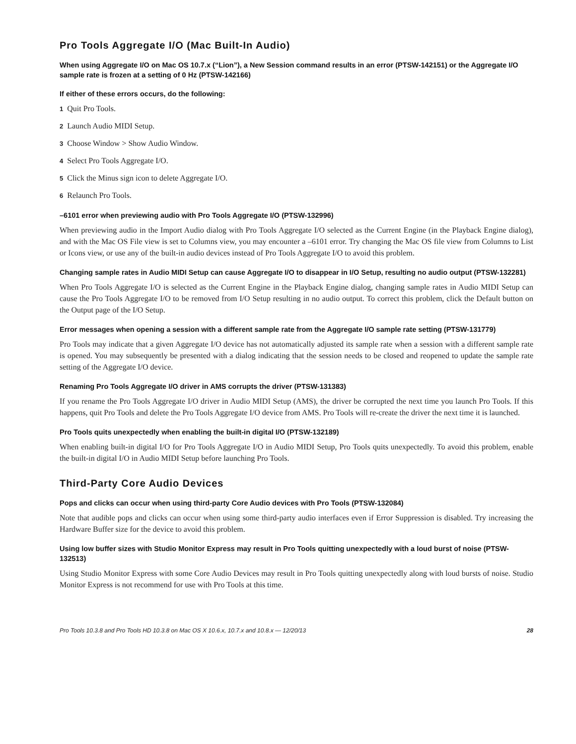Pro Tools Aggregate I/O (Mac Built-In Audio)
When using Aggregate I/O on Mac OS 10.7.x (“Lion”), a New Session command results in an error (PTSW-142151) or the Aggregate I/O sample rate is frozen at a setting of 0 Hz (PTSW-142166)
If either of these errors occurs, do the following:
1 Quit Pro Tools.
2 Launch Audio MIDI Setup.
3 Choose Window > Show Audio Window.
4 Select Pro Tools Aggregate I/O.
5 Click the Minus sign icon to delete Aggregate I/O.
6 Relaunch Pro Tools.
–6101 error when previewing audio with Pro Tools Aggregate I/O (PTSW-132996)
When previewing audio in the Import Audio dialog with Pro Tools Aggregate I/O selected as the Current Engine (in the Playback Engine dialog), and with the Mac OS File view is set to Columns view, you may encounter a –6101 error. Try changing the Mac OS file view from Columns to List or Icons view, or use any of the built-in audio devices instead of Pro Tools Aggregate I/O to avoid this problem.
Changing sample rates in Audio MIDI Setup can cause Aggregate I/O to disappear in I/O Setup, resulting no audio output (PTSW-132281)
When Pro Tools Aggregate I/O is selected as the Current Engine in the Playback Engine dialog, changing sample rates in Audio MIDI Setup can cause the Pro Tools Aggregate I/O to be removed from I/O Setup resulting in no audio output. To correct this problem, click the Default button on the Output page of the I/O Setup.
Error messages when opening a session with a different sample rate from the Aggregate I/O sample rate setting (PTSW-131779)
Pro Tools may indicate that a given Aggregate I/O device has not automatically adjusted its sample rate when a session with a different sample rate is opened. You may subsequently be presented with a dialog indicating that the session needs to be closed and reopened to update the sample rate setting of the Aggregate I/O device.
Renaming Pro Tools Aggregate I/O driver in AMS corrupts the driver (PTSW-131383)
If you rename the Pro Tools Aggregate I/O driver in Audio MIDI Setup (AMS), the driver be corrupted the next time you launch Pro Tools. If this happens, quit Pro Tools and delete the Pro Tools Aggregate I/O device from AMS. Pro Tools will re-create the driver the next time it is launched.
Pro Tools quits unexpectedly when enabling the built-in digital I/O (PTSW-132189)
When enabling built-in digital I/O for Pro Tools Aggregate I/O in Audio MIDI Setup, Pro Tools quits unexpectedly. To avoid this problem, enable the built-in digital I/O in Audio MIDI Setup before launching Pro Tools.
Third-Party Core Audio Devices
Pops and clicks can occur when using third-party Core Audio devices with Pro Tools (PTSW-132084)
Note that audible pops and clicks can occur when using some third-party audio interfaces even if Error Suppression is disabled. Try increasing the Hardware Buffer size for the device to avoid this problem.
Using low buffer sizes with Studio Monitor Express may result in Pro Tools quitting unexpectedly with a loud burst of noise (PTSW-132513)
Using Studio Monitor Express with some Core Audio Devices may result in Pro Tools quitting unexpectedly along with loud bursts of noise. Studio Monitor Express is not recommend for use with Pro Tools at this time.
Pro Tools 10.3.8 and Pro Tools HD 10.3.8 on Mac OS X 10.6.x, 10.7.x and 10.8.x — 12/20/13 28